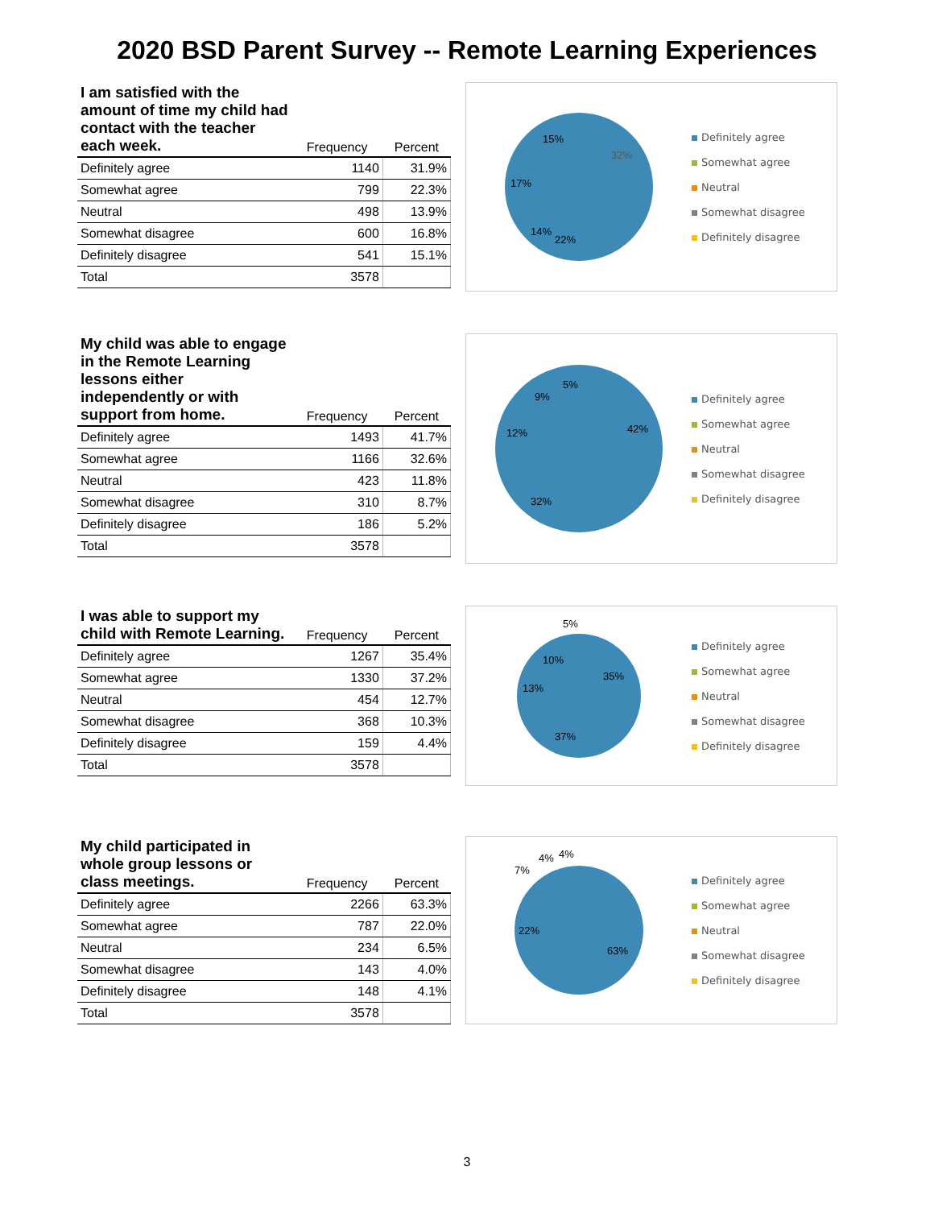2020 BSD Parent Survey -- Remote Learning Experiences
| I am satisfied with the amount of time my child had contact with the teacher each week. | Frequency | Percent |
| --- | --- | --- |
| Definitely agree | 1140 | 31.9% |
| Somewhat agree | 799 | 22.3% |
| Neutral | 498 | 13.9% |
| Somewhat disagree | 600 | 16.8% |
| Definitely disagree | 541 | 15.1% |
| Total | 3578 | |
32%
22%
14%
17%
15%
Definitely agree
Somewhat agree
Neutral
Somewhat disagree
Definitely disagree
| My child was able to engage in the Remote Learning lessons either independently or with support from home. | Frequency | Percent |
| --- | --- | --- |
| Definitely agree | 1493 | 41.7% |
| Somewhat agree | 1166 | 32.6% |
| Neutral | 423 | 11.8% |
| Somewhat disagree | 310 | 8.7% |
| Definitely disagree | 186 | 5.2% |
| Total | 3578 | |
42%
32%
12%
9%
5%
Definitely agree
Somewhat agree
Neutral
Somewhat disagree
Definitely disagree
| I was able to support my child with Remote Learning. | Frequency | Percent |
| --- | --- | --- |
| Definitely agree | 1267 | 35.4% |
| Somewhat agree | 1330 | 37.2% |
| Neutral | 454 | 12.7% |
| Somewhat disagree | 368 | 10.3% |
| Definitely disagree | 159 | 4.4% |
| Total | 3578 | |
35%
37%
13%
10%
5%
Definitely agree
Somewhat agree
Neutral
Somewhat disagree
Definitely disagree
| My child participated in whole group lessons or class meetings. | Frequency | Percent |
| --- | --- | --- |
| Definitely agree | 2266 | 63.3% |
| Somewhat agree | 787 | 22.0% |
| Neutral | 234 | 6.5% |
| Somewhat disagree | 143 | 4.0% |
| Definitely disagree | 148 | 4.1% |
| Total | 3578 | |
63%
22%
7%
4%
4%
Definitely agree
Somewhat agree
Neutral
Somewhat disagree
Definitely disagree
3